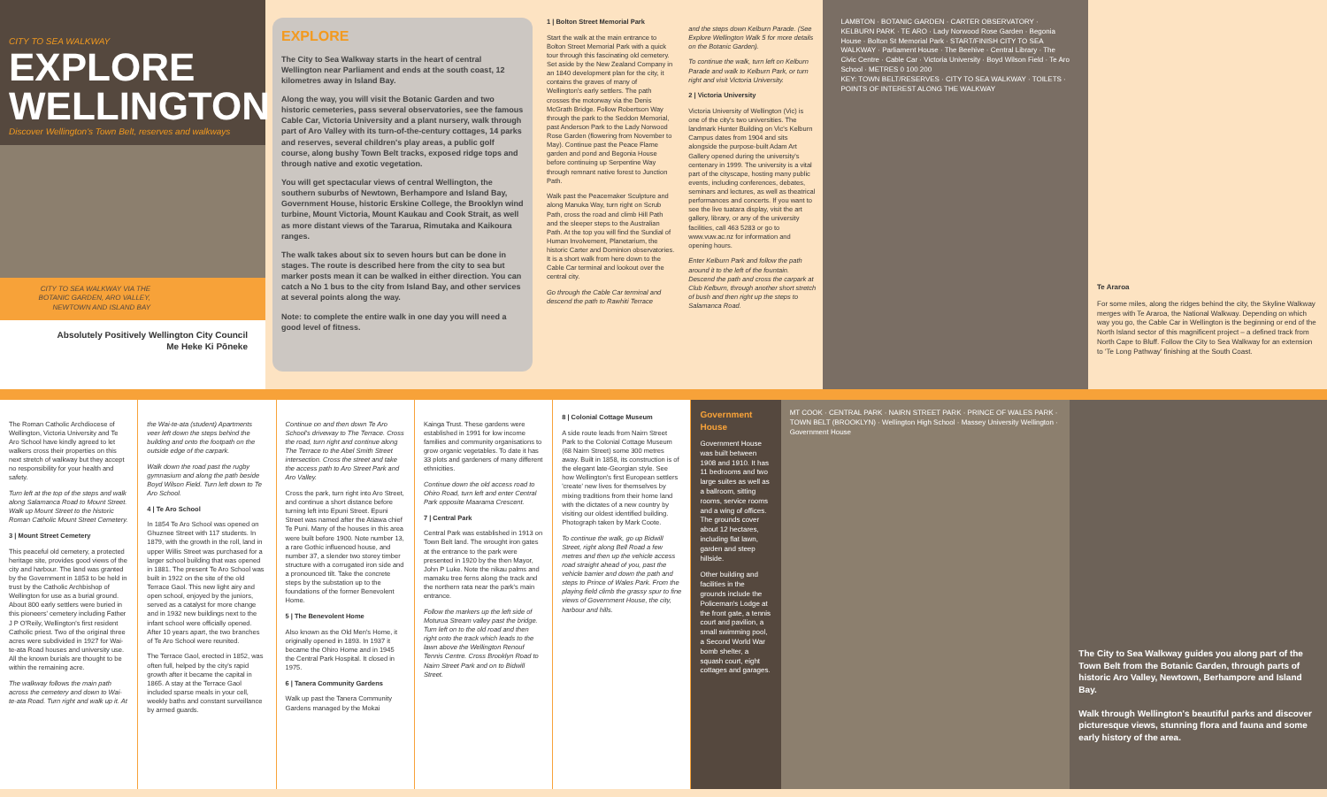CITY TO SEA WALKWAY
EXPLORE WELLINGTON
Discover Wellington's Town Belt, reserves and walkways
CITY TO SEA WALKWAY VIA THE BOTANIC GARDEN, ARO VALLEY, NEWTOWN AND ISLAND BAY
Absolutely Positively Wellington City Council
Me Heke Ki Pōneke
EXPLORE
The City to Sea Walkway starts in the heart of central Wellington near Parliament and ends at the south coast, 12 kilometres away in Island Bay.
Along the way, you will visit the Botanic Garden and two historic cemeteries, pass several observatories, see the famous Cable Car, Victoria University and a plant nursery, walk through part of Aro Valley with its turn-of-the-century cottages, 14 parks and reserves, several children's play areas, a public golf course, along bushy Town Belt tracks, exposed ridge tops and through native and exotic vegetation.
You will get spectacular views of central Wellington, the southern suburbs of Newtown, Berhampore and Island Bay, Government House, historic Erskine College, the Brooklyn wind turbine, Mount Victoria, Mount Kaukau and Cook Strait, as well as more distant views of the Tararua, Rimutaka and Kaikoura ranges.
The walk takes about six to seven hours but can be done in stages. The route is described here from the city to sea but marker posts mean it can be walked in either direction. You can catch a No 1 bus to the city from Island Bay, and other services at several points along the way.
Note: to complete the entire walk in one day you will need a good level of fitness.
1 | Bolton Street Memorial Park
Start the walk at the main entrance to Bolton Street Memorial Park with a quick tour through this fascinating old cemetery. Set aside by the New Zealand Company in an 1840 development plan for the city, it contains the graves of many of Wellington's early settlers. The path crosses the motorway via the Denis McGrath Bridge. Follow Robertson Way through the park to the Seddon Memorial, past Anderson Park to the Lady Norwood Rose Garden (flowering from November to May). Continue past the Peace Flame garden and pond and Begonia House before continuing up Serpentine Way through remnant native forest to Junction Path.
Walk past the Peacemaker Sculpture and along Manuka Way, turn right on Scrub Path, cross the road and climb Hill Path and the sleeper steps to the Australian Path. At the top you will find the Sundial of Human Involvement, Planetarium, the historic Carter and Dominion observatories. It is a short walk from here down to the Cable Car terminal and lookout over the central city.
Go through the Cable Car terminal and descend the path to Rawhiti Terrace
and the steps down Kelburn Parade. (See Explore Wellington Walk 5 for more details on the Botanic Garden).
To continue the walk, turn left on Kelburn Parade and walk to Kelburn Park, or turn right and visit Victoria University.
2 | Victoria University
Victoria University of Wellington (Vic) is one of the city's two universities. The landmark Hunter Building on Vic's Kelburn Campus dates from 1904 and sits alongside the purpose-built Adam Art Gallery opened during the university's centenary in 1999. The university is a vital part of the cityscape, hosting many public events, including conferences, debates, seminars and lectures, as well as theatrical performances and concerts. If you want to see the live tuatara display, visit the art gallery, library, or any of the university facilities, call 463 5283 or go to www.vuw.ac.nz for information and opening hours.
Enter Kelburn Park and follow the path around it to the left of the fountain. Descend the path and cross the carpark at Club Kelburn, through another short stretch of bush and then right up the steps to Salamanca Road.
LAMBTON · BOTANIC GARDEN · CARTER OBSERVATORY · KELBURN PARK · TE ARO · Lady Norwood Rose Garden · Begonia House · Bolton St Memorial Park · START/FINISH CITY TO SEA WALKWAY · Parliament House · The Beehive · Central Library · The Civic Centre · Cable Car · Victoria University · Boyd Wilson Field · Te Aro School · METRES 0 100 200
KEY: TOWN BELT/RESERVES · CITY TO SEA WALKWAY · TOILETS · POINTS OF INTEREST ALONG THE WALKWAY
Te Araroa
For some miles, along the ridges behind the city, the Skyline Walkway merges with Te Araroa, the National Walkway. Depending on which way you go, the Cable Car in Wellington is the beginning or end of the North Island sector of this magnificent project – a defined track from North Cape to Bluff. Follow the City to Sea Walkway for an extension to 'Te Long Pathway' finishing at the South Coast.
The Roman Catholic Archdiocese of Wellington, Victoria University and Te Aro School have kindly agreed to let walkers cross their properties on this next stretch of walkway but they accept no responsibility for your health and safety.
Turn left at the top of the steps and walk along Salamanca Road to Mount Street. Walk up Mount Street to the historic Roman Catholic Mount Street Cemetery.
3 | Mount Street Cemetery
This peaceful old cemetery, a protected heritage site, provides good views of the city and harbour. The land was granted by the Government in 1853 to be held in trust by the Catholic Archbishop of Wellington for use as a burial ground. About 800 early settlers were buried in this pioneers' cemetery including Father J P O'Reily, Wellington's first resident Catholic priest. Two of the original three acres were subdivided in 1927 for Wai-te-ata Road houses and university use. All the known burials are thought to be within the remaining acre.
The walkway follows the main path across the cemetery and down to Wai-te-ata Road. Turn right and walk up it. At
the Wai-te-ata (student) Apartments veer left down the steps behind the building and onto the footpath on the outside edge of the carpark.
Walk down the road past the rugby gymnasium and along the path beside Boyd Wilson Field. Turn left down to Te Aro School.
4 | Te Aro School
In 1854 Te Aro School was opened on Ghuznee Street with 117 students. In 1879, with the growth in the roll, land in upper Willis Street was purchased for a larger school building that was opened in 1881. The present Te Aro School was built in 1922 on the site of the old Terrace Gaol. This new light airy and open school, enjoyed by the juniors, served as a catalyst for more change and in 1932 new buildings next to the infant school were officially opened. After 10 years apart, the two branches of Te Aro School were reunited.
The Terrace Gaol, erected in 1852, was often full, helped by the city's rapid growth after it became the capital in 1865. A stay at the Terrace Gaol included sparse meals in your cell, weekly baths and constant surveillance by armed guards.
Continue on and then down Te Aro School's driveway to The Terrace. Cross the road, turn right and continue along The Terrace to the Abel Smith Street intersection. Cross the street and take the access path to Aro Street Park and Aro Valley.
Cross the park, turn right into Aro Street, and continue a short distance before turning left into Epuni Street. Epuni Street was named after the Atiawa chief Te Puni. Many of the houses in this area were built before 1900. Note number 13, a rare Gothic influenced house, and number 37, a slender two storey timber structure with a corrugated iron side and a pronounced tilt. Take the concrete steps by the substation up to the foundations of the former Benevolent Home.
5 | The Benevolent Home
Also known as the Old Men's Home, it originally opened in 1893. In 1937 it became the Ohiro Home and in 1945 the Central Park Hospital. It closed in 1975.
6 | Tanera Community Gardens
Walk up past the Tanera Community Gardens managed by the Mokai
Kainga Trust. These gardens were established in 1991 for low income families and community organisations to grow organic vegetables. To date it has 33 plots and gardeners of many different ethnicities.
Continue down the old access road to Ohiro Road, turn left and enter Central Park opposite Maarama Crescent.
7 | Central Park
Central Park was established in 1913 on Town Belt land. The wrought iron gates at the entrance to the park were presented in 1920 by the then Mayor, John P Luke. Note the nikau palms and mamaku tree ferns along the track and the northern rata near the park's main entrance.
Follow the markers up the left side of Moturua Stream valley past the bridge. Turn left on to the old road and then right onto the track which leads to the lawn above the Wellington Renouf Tennis Centre. Cross Brooklyn Road to Nairn Street Park and on to Bidwill Street.
8 | Colonial Cottage Museum
A side route leads from Nairn Street Park to the Colonial Cottage Museum (68 Nairn Street) some 300 metres away. Built in 1858, its construction is of the elegant late-Georgian style. See how Wellington's first European settlers 'create' new lives for themselves by mixing traditions from their home land with the dictates of a new country by visiting our oldest identified building. Photograph taken by Mark Coote.
To continue the walk, go up Bidwill Street, right along Bell Road a few metres and then up the vehicle access road straight ahead of you, past the vehicle barrier and down the path and steps to Prince of Wales Park. From the playing field climb the grassy spur to fine views of Government House, the city, harbour and hills.
Government House
Government House was built between 1908 and 1910. It has 11 bedrooms and two large suites as well as a ballroom, sitting rooms, service rooms and a wing of offices. The grounds cover about 12 hectares, including flat lawn, garden and steep hillside.
Other building and facilities in the grounds include the Policeman's Lodge at the front gate, a tennis court and pavilion, a small swimming pool, a Second World War bomb shelter, a squash court, eight cottages and garages.
MT COOK · CENTRAL PARK · NAIRN STREET PARK · PRINCE OF WALES PARK · TOWN BELT (BROOKLYN) · Wellington High School · Massey University Wellington · Government House
The City to Sea Walkway guides you along part of the Town Belt from the Botanic Garden, through parts of historic Aro Valley, Newtown, Berhampore and Island Bay.
Walk through Wellington's beautiful parks and discover picturesque views, stunning flora and fauna and some early history of the area.